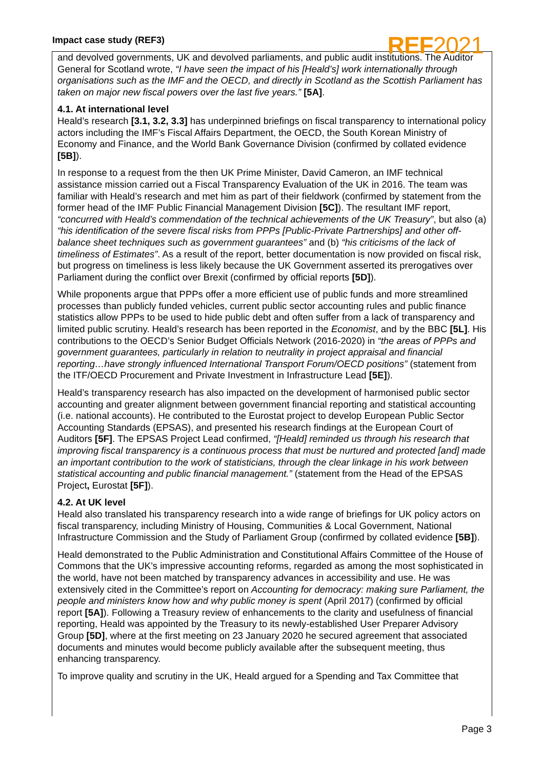Impact case study (REF3)
REF2021
and devolved governments, UK and devolved parliaments, and public audit institutions. The Auditor General for Scotland wrote, “I have seen the impact of his [Heald’s] work internationally through organisations such as the IMF and the OECD, and directly in Scotland as the Scottish Parliament has taken on major new fiscal powers over the last five years.” [5A].
4.1. At international level
Heald’s research [3.1, 3.2, 3.3] has underpinned briefings on fiscal transparency to international policy actors including the IMF’s Fiscal Affairs Department, the OECD, the South Korean Ministry of Economy and Finance, and the World Bank Governance Division (confirmed by collated evidence [5B]).
In response to a request from the then UK Prime Minister, David Cameron, an IMF technical assistance mission carried out a Fiscal Transparency Evaluation of the UK in 2016. The team was familiar with Heald’s research and met him as part of their fieldwork (confirmed by statement from the former head of the IMF Public Financial Management Division [5C]). The resultant IMF report, “concurred with Heald’s commendation of the technical achievements of the UK Treasury”, but also (a) “his identification of the severe fiscal risks from PPPs [Public-Private Partnerships] and other off-balance sheet techniques such as government guarantees” and (b) “his criticisms of the lack of timeliness of Estimates”. As a result of the report, better documentation is now provided on fiscal risk, but progress on timeliness is less likely because the UK Government asserted its prerogatives over Parliament during the conflict over Brexit (confirmed by official reports [5D]).
While proponents argue that PPPs offer a more efficient use of public funds and more streamlined processes than publicly funded vehicles, current public sector accounting rules and public finance statistics allow PPPs to be used to hide public debt and often suffer from a lack of transparency and limited public scrutiny. Heald’s research has been reported in the Economist, and by the BBC [5L]. His contributions to the OECD’s Senior Budget Officials Network (2016-2020) in “the areas of PPPs and government guarantees, particularly in relation to neutrality in project appraisal and financial reporting…have strongly influenced International Transport Forum/OECD positions” (statement from the ITF/OECD Procurement and Private Investment in Infrastructure Lead [5E]).
Heald’s transparency research has also impacted on the development of harmonised public sector accounting and greater alignment between government financial reporting and statistical accounting (i.e. national accounts). He contributed to the Eurostat project to develop European Public Sector Accounting Standards (EPSAS), and presented his research findings at the European Court of Auditors [5F]. The EPSAS Project Lead confirmed, “[Heald] reminded us through his research that improving fiscal transparency is a continuous process that must be nurtured and protected [and] made an important contribution to the work of statisticians, through the clear linkage in his work between statistical accounting and public financial management.” (statement from the Head of the EPSAS Project, Eurostat [5F]).
4.2. At UK level
Heald also translated his transparency research into a wide range of briefings for UK policy actors on fiscal transparency, including Ministry of Housing, Communities & Local Government, National Infrastructure Commission and the Study of Parliament Group (confirmed by collated evidence [5B]).
Heald demonstrated to the Public Administration and Constitutional Affairs Committee of the House of Commons that the UK’s impressive accounting reforms, regarded as among the most sophisticated in the world, have not been matched by transparency advances in accessibility and use. He was extensively cited in the Committee’s report on Accounting for democracy: making sure Parliament, the people and ministers know how and why public money is spent (April 2017) (confirmed by official report [5A]). Following a Treasury review of enhancements to the clarity and usefulness of financial reporting, Heald was appointed by the Treasury to its newly-established User Preparer Advisory Group [5D], where at the first meeting on 23 January 2020 he secured agreement that associated documents and minutes would become publicly available after the subsequent meeting, thus enhancing transparency.
To improve quality and scrutiny in the UK, Heald argued for a Spending and Tax Committee that
Page 3